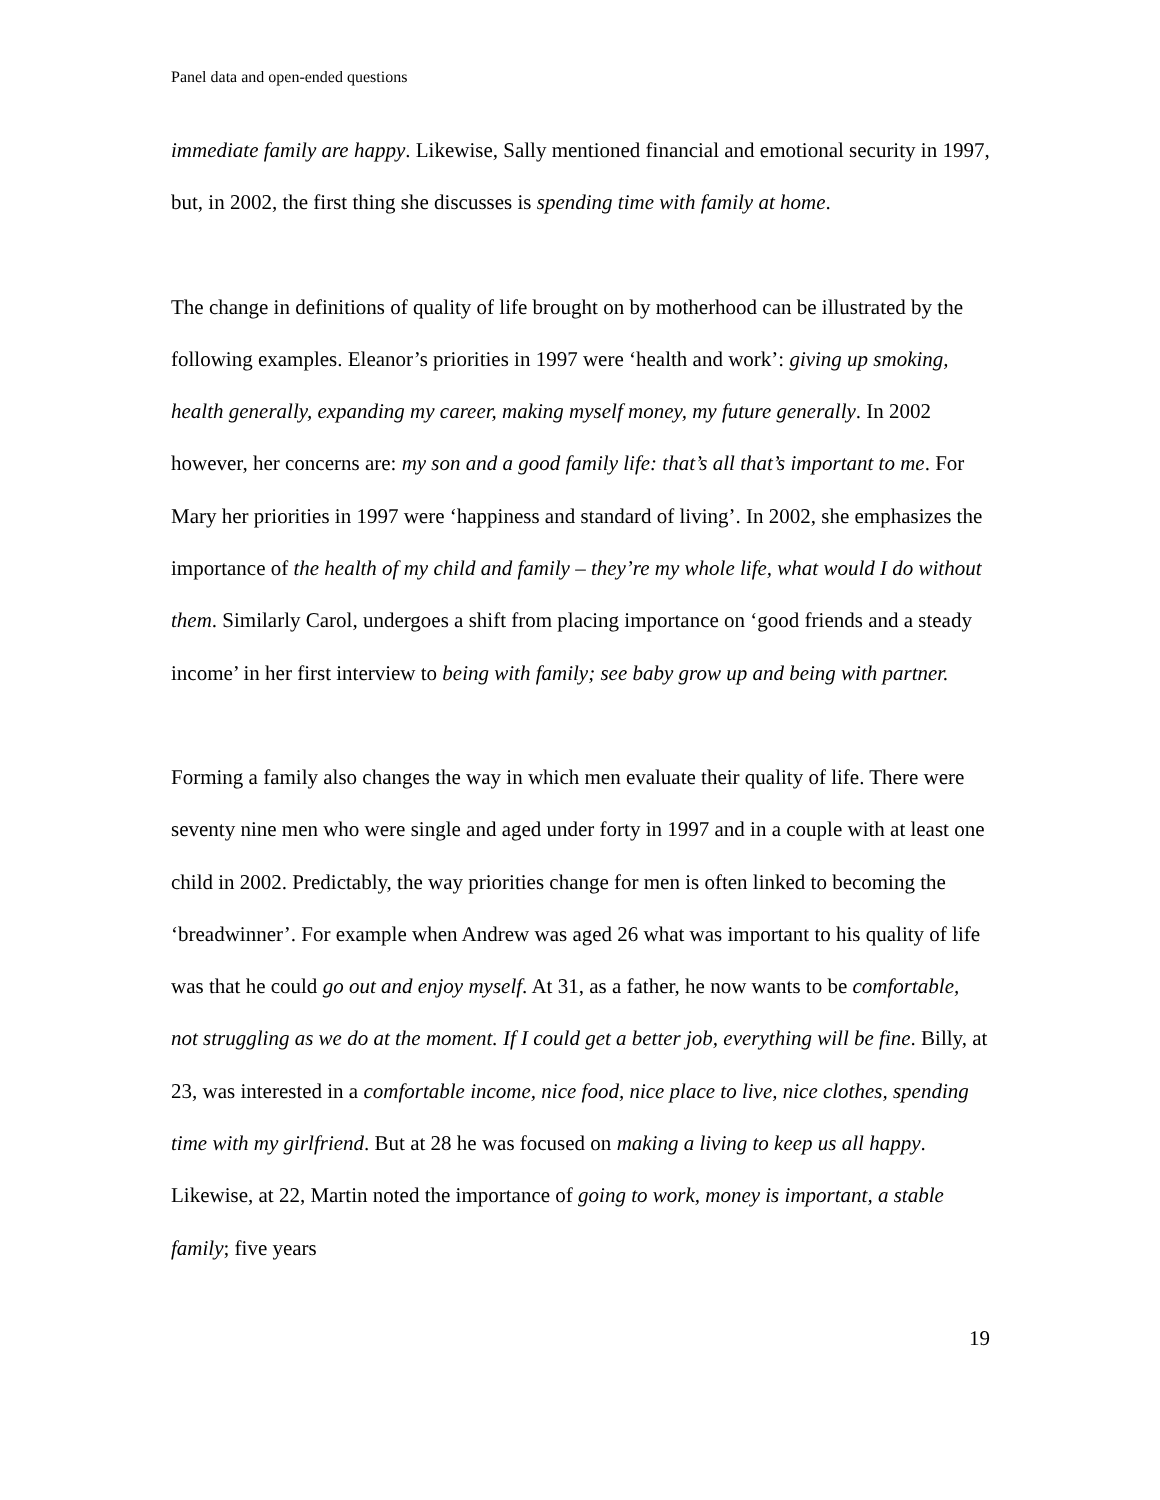Panel data and open-ended questions
immediate family are happy. Likewise, Sally mentioned financial and emotional security in 1997, but, in 2002, the first thing she discusses is spending time with family at home.
The change in definitions of quality of life brought on by motherhood can be illustrated by the following examples. Eleanor’s priorities in 1997 were ‘health and work’: giving up smoking, health generally, expanding my career, making myself money, my future generally. In 2002 however, her concerns are: my son and a good family life: that’s all that’s important to me. For Mary her priorities in 1997 were ‘happiness and standard of living’. In 2002, she emphasizes the importance of the health of my child and family – they’re my whole life, what would I do without them. Similarly Carol, undergoes a shift from placing importance on ‘good friends and a steady income’ in her first interview to being with family; see baby grow up and being with partner.
Forming a family also changes the way in which men evaluate their quality of life. There were seventy nine men who were single and aged under forty in 1997 and in a couple with at least one child in 2002. Predictably, the way priorities change for men is often linked to becoming the ‘breadwinner’. For example when Andrew was aged 26 what was important to his quality of life was that he could go out and enjoy myself. At 31, as a father, he now wants to be comfortable, not struggling as we do at the moment. If I could get a better job, everything will be fine. Billy, at 23, was interested in a comfortable income, nice food, nice place to live, nice clothes, spending time with my girlfriend. But at 28 he was focused on making a living to keep us all happy. Likewise, at 22, Martin noted the importance of going to work, money is important, a stable family; five years
19